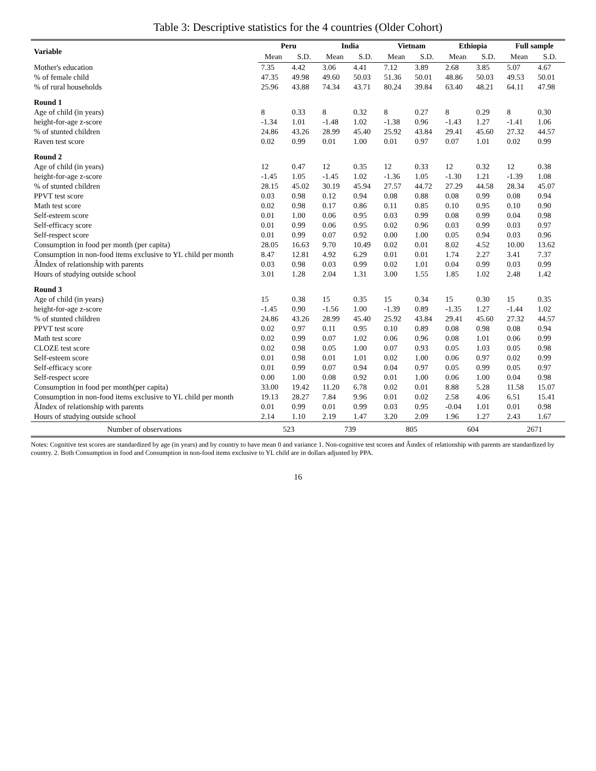Table 3: Descriptive statistics for the 4 countries (Older Cohort)
| Variable | Peru | | India | | Vietnam | | Ethiopia | | Full sample | |
| --- | --- | --- | --- | --- | --- | --- | --- | --- | --- | --- |
| | Mean | S.D. | Mean | S.D. | Mean | S.D. | Mean | S.D. | Mean | S.D. |
| Mother's education | 7.35 | 4.42 | 3.06 | 4.41 | 7.12 | 3.89 | 2.68 | 3.85 | 5.07 | 4.67 |
| % of female child | 47.35 | 49.98 | 49.60 | 50.03 | 51.36 | 50.01 | 48.86 | 50.03 | 49.53 | 50.01 |
| % of rural households | 25.96 | 43.88 | 74.34 | 43.71 | 80.24 | 39.84 | 63.40 | 48.21 | 64.11 | 47.98 |
| Round 1 | | | | | | | | | | |
| Age of child (in years) | 8 | 0.33 | 8 | 0.32 | 8 | 0.27 | 8 | 0.29 | 8 | 0.30 |
| height-for-age z-score | -1.34 | 1.01 | -1.48 | 1.02 | -1.38 | 0.96 | -1.43 | 1.27 | -1.41 | 1.06 |
| % of stunted children | 24.86 | 43.26 | 28.99 | 45.40 | 25.92 | 43.84 | 29.41 | 45.60 | 27.32 | 44.57 |
| Raven test score | 0.02 | 0.99 | 0.01 | 1.00 | 0.01 | 0.97 | 0.07 | 1.01 | 0.02 | 0.99 |
| Round 2 | | | | | | | | | | |
| Age of child (in years) | 12 | 0.47 | 12 | 0.35 | 12 | 0.33 | 12 | 0.32 | 12 | 0.38 |
| height-for-age z-score | -1.45 | 1.05 | -1.45 | 1.02 | -1.36 | 1.05 | -1.30 | 1.21 | -1.39 | 1.08 |
| % of stunted children | 28.15 | 45.02 | 30.19 | 45.94 | 27.57 | 44.72 | 27.29 | 44.58 | 28.34 | 45.07 |
| PPVT test score | 0.03 | 0.98 | 0.12 | 0.94 | 0.08 | 0.88 | 0.08 | 0.99 | 0.08 | 0.94 |
| Math test score | 0.02 | 0.98 | 0.17 | 0.86 | 0.11 | 0.85 | 0.10 | 0.95 | 0.10 | 0.90 |
| Self-esteem score | 0.01 | 1.00 | 0.06 | 0.95 | 0.03 | 0.99 | 0.08 | 0.99 | 0.04 | 0.98 |
| Self-efficacy score | 0.01 | 0.99 | 0.06 | 0.95 | 0.02 | 0.96 | 0.03 | 0.99 | 0.03 | 0.97 |
| Self-respect score | 0.01 | 0.99 | 0.07 | 0.92 | 0.00 | 1.00 | 0.05 | 0.94 | 0.03 | 0.96 |
| Consumption in food per month (per capita) | 28.05 | 16.63 | 9.70 | 10.49 | 0.02 | 0.01 | 8.02 | 4.52 | 10.00 | 13.62 |
| Consumption in non-food items exclusive to YL child per month | 8.47 | 12.81 | 4.92 | 6.29 | 0.01 | 0.01 | 1.74 | 2.27 | 3.41 | 7.37 |
| ÂIndex of relationship with parents | 0.03 | 0.98 | 0.03 | 0.99 | 0.02 | 1.01 | 0.04 | 0.99 | 0.03 | 0.99 |
| Hours of studying outside school | 3.01 | 1.28 | 2.04 | 1.31 | 3.00 | 1.55 | 1.85 | 1.02 | 2.48 | 1.42 |
| Round 3 | | | | | | | | | | |
| Age of child (in years) | 15 | 0.38 | 15 | 0.35 | 15 | 0.34 | 15 | 0.30 | 15 | 0.35 |
| height-for-age z-score | -1.45 | 0.90 | -1.56 | 1.00 | -1.39 | 0.89 | -1.35 | 1.27 | -1.44 | 1.02 |
| % of stunted children | 24.86 | 43.26 | 28.99 | 45.40 | 25.92 | 43.84 | 29.41 | 45.60 | 27.32 | 44.57 |
| PPVT test score | 0.02 | 0.97 | 0.11 | 0.95 | 0.10 | 0.89 | 0.08 | 0.98 | 0.08 | 0.94 |
| Math test score | 0.02 | 0.99 | 0.07 | 1.02 | 0.06 | 0.96 | 0.08 | 1.01 | 0.06 | 0.99 |
| CLOZE test score | 0.02 | 0.98 | 0.05 | 1.00 | 0.07 | 0.93 | 0.05 | 1.03 | 0.05 | 0.98 |
| Self-esteem score | 0.01 | 0.98 | 0.01 | 1.01 | 0.02 | 1.00 | 0.06 | 0.97 | 0.02 | 0.99 |
| Self-efficacy score | 0.01 | 0.99 | 0.07 | 0.94 | 0.04 | 0.97 | 0.05 | 0.99 | 0.05 | 0.97 |
| Self-respect score | 0.00 | 1.00 | 0.08 | 0.92 | 0.01 | 1.00 | 0.06 | 1.00 | 0.04 | 0.98 |
| Consumption in food per month(per capita) | 33.00 | 19.42 | 11.20 | 6.78 | 0.02 | 0.01 | 8.88 | 5.28 | 11.58 | 15.07 |
| Consumption in non-food items exclusive to YL child per month | 19.13 | 28.27 | 7.84 | 9.96 | 0.01 | 0.02 | 2.58 | 4.06 | 6.51 | 15.41 |
| ÂIndex of relationship with parents | 0.01 | 0.99 | 0.01 | 0.99 | 0.03 | 0.95 | -0.04 | 1.01 | 0.01 | 0.98 |
| Hours of studying outside school | 2.14 | 1.10 | 2.19 | 1.47 | 3.20 | 2.09 | 1.96 | 1.27 | 2.43 | 1.67 |
| Number of observations | 523 | | 739 | | 805 | | 604 | | 2671 | |
Notes: Cognitive test scores are standardized by age (in years) and by country to have mean 0 and variance 1. Non-cognitive test scores and Âındex of relationship with parents are standardized by country. 2. Both Consumption in food and Consumption in non-food items exclusive to YL child are in dollars adjusted by PPA.
16